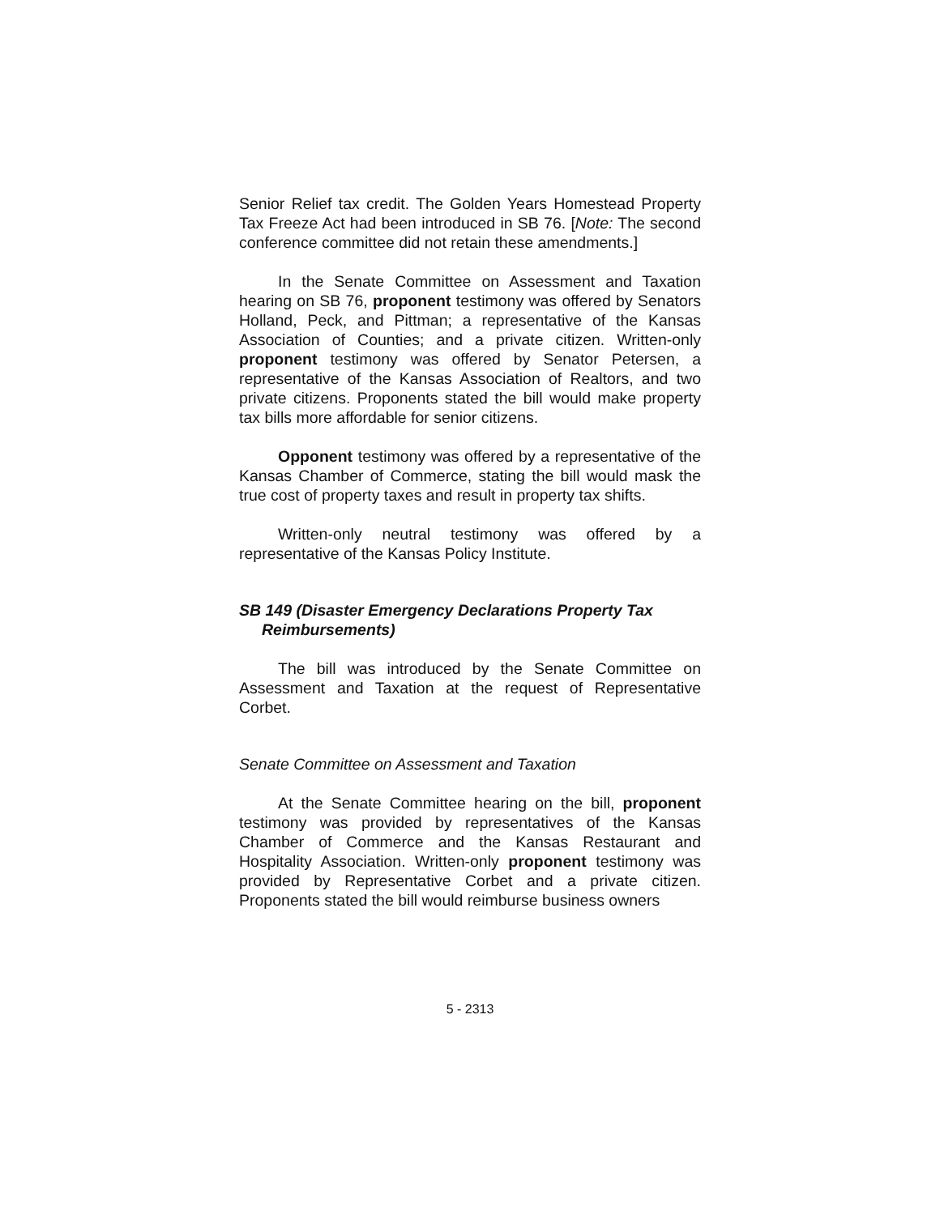Senior Relief tax credit. The Golden Years Homestead Property Tax Freeze Act had been introduced in SB 76. [Note: The second conference committee did not retain these amendments.]
In the Senate Committee on Assessment and Taxation hearing on SB 76, proponent testimony was offered by Senators Holland, Peck, and Pittman; a representative of the Kansas Association of Counties; and a private citizen. Written-only proponent testimony was offered by Senator Petersen, a representative of the Kansas Association of Realtors, and two private citizens. Proponents stated the bill would make property tax bills more affordable for senior citizens.
Opponent testimony was offered by a representative of the Kansas Chamber of Commerce, stating the bill would mask the true cost of property taxes and result in property tax shifts.
Written-only neutral testimony was offered by a representative of the Kansas Policy Institute.
SB 149 (Disaster Emergency Declarations Property Tax Reimbursements)
The bill was introduced by the Senate Committee on Assessment and Taxation at the request of Representative Corbet.
Senate Committee on Assessment and Taxation
At the Senate Committee hearing on the bill, proponent testimony was provided by representatives of the Kansas Chamber of Commerce and the Kansas Restaurant and Hospitality Association. Written-only proponent testimony was provided by Representative Corbet and a private citizen. Proponents stated the bill would reimburse business owners
5 - 2313